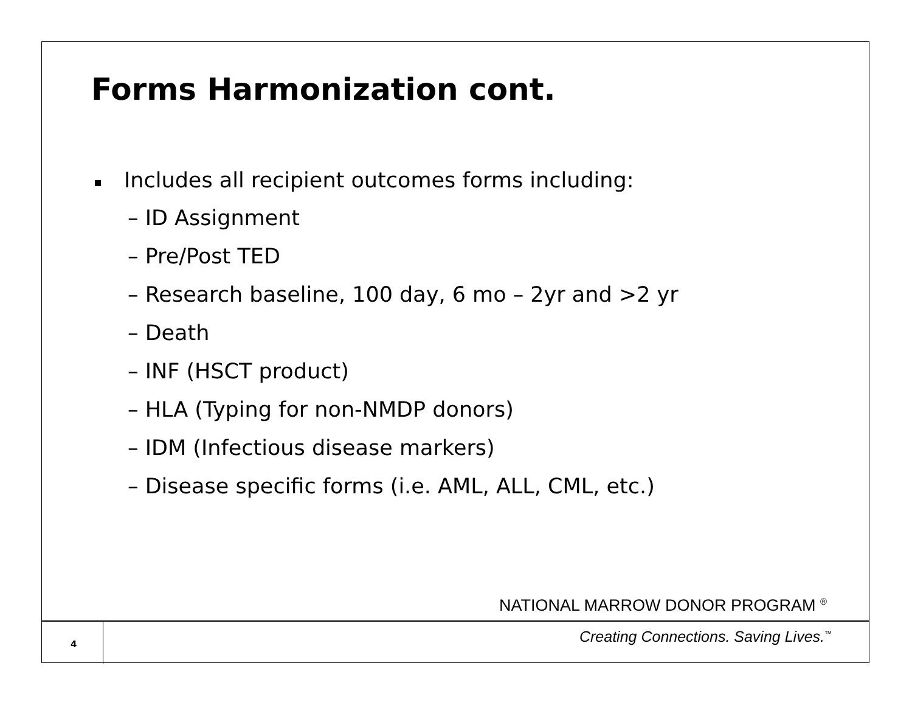Forms Harmonization cont.
Includes all recipient outcomes forms including:
– ID Assignment
– Pre/Post TED
– Research baseline, 100 day, 6 mo – 2yr and >2 yr
– Death
– INF (HSCT product)
– HLA (Typing for non-NMDP donors)
– IDM (Infectious disease markers)
– Disease specific forms (i.e. AML, ALL, CML, etc.)
NATIONAL MARROW DONOR PROGRAM <sup>®</sup>
4
Creating Connections. Saving Lives.<sup>™</sup>